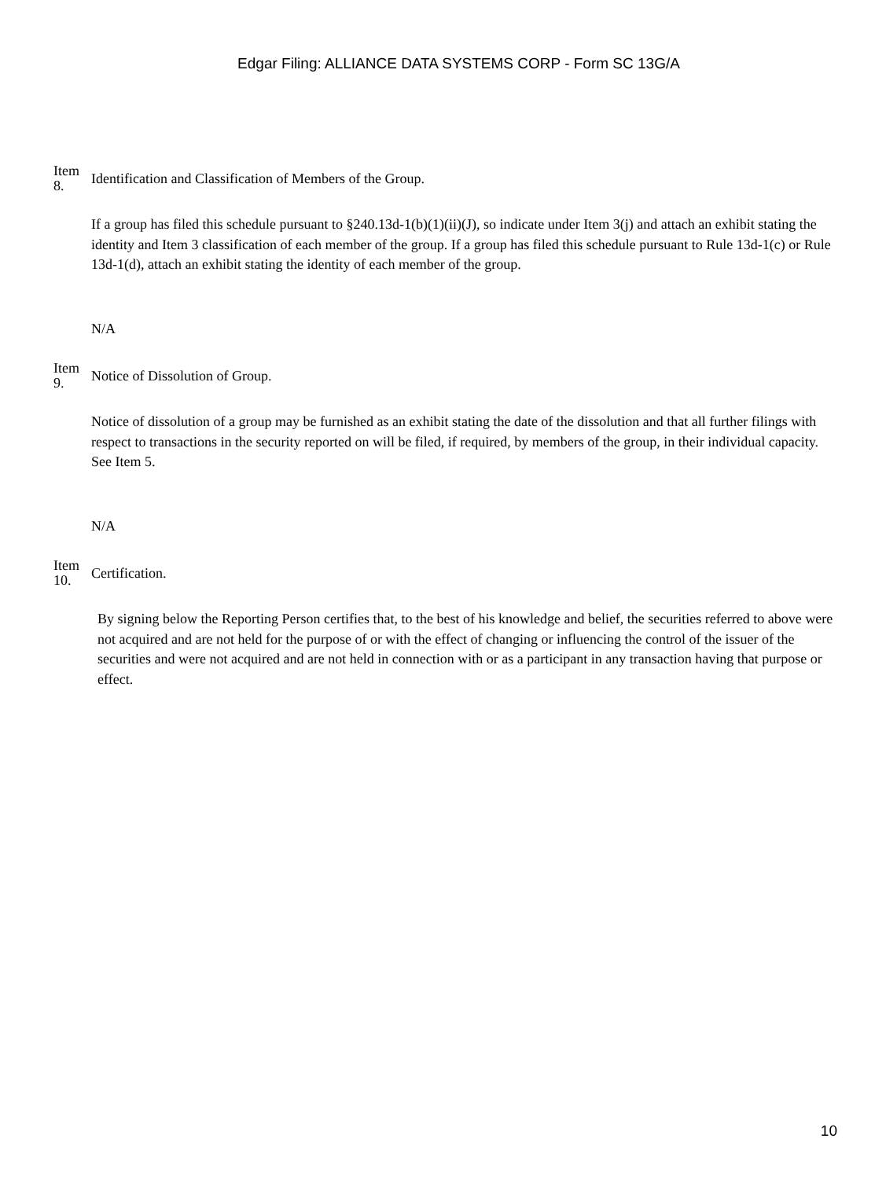Edgar Filing: ALLIANCE DATA SYSTEMS CORP - Form SC 13G/A
Item
8.
Identification and Classification of Members of the Group.
If a group has filed this schedule pursuant to §240.13d-1(b)(1)(ii)(J), so indicate under Item 3(j) and attach an exhibit stating the identity and Item 3 classification of each member of the group. If a group has filed this schedule pursuant to Rule 13d-1(c) or Rule 13d-1(d), attach an exhibit stating the identity of each member of the group.
N/A
Item
9.
Notice of Dissolution of Group.
Notice of dissolution of a group may be furnished as an exhibit stating the date of the dissolution and that all further filings with respect to transactions in the security reported on will be filed, if required, by members of the group, in their individual capacity. See Item 5.
N/A
Item
10.
Certification.
By signing below the Reporting Person certifies that, to the best of his knowledge and belief, the securities referred to above were not acquired and are not held for the purpose of or with the effect of changing or influencing the control of the issuer of the securities and were not acquired and are not held in connection with or as a participant in any transaction having that purpose or effect.
10